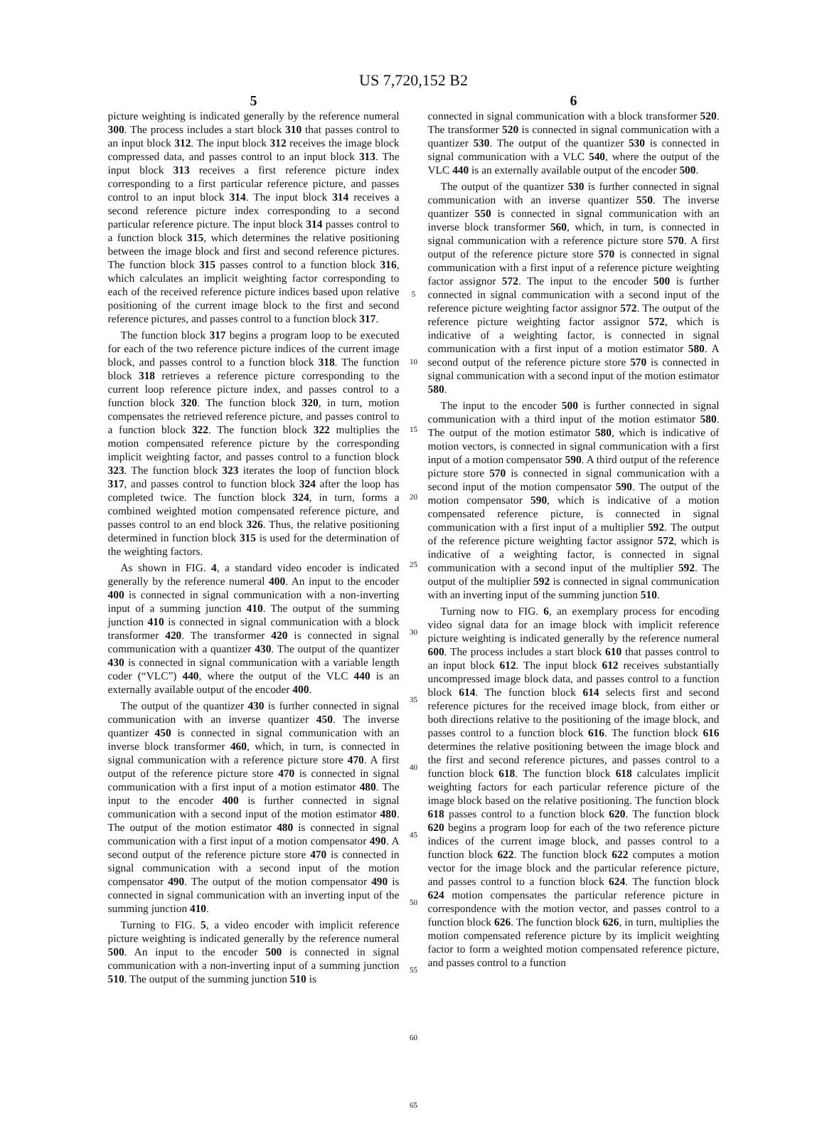US 7,720,152 B2
5
picture weighting is indicated generally by the reference numeral 300. The process includes a start block 310 that passes control to an input block 312. The input block 312 receives the image block compressed data, and passes control to an input block 313. The input block 313 receives a first reference picture index corresponding to a first particular reference picture, and passes control to an input block 314. The input block 314 receives a second reference picture index corresponding to a second particular reference picture. The input block 314 passes control to a function block 315, which determines the relative positioning between the image block and first and second reference pictures. The function block 315 passes control to a function block 316, which calculates an implicit weighting factor corresponding to each of the received reference picture indices based upon relative positioning of the current image block to the first and second reference pictures, and passes control to a function block 317.
The function block 317 begins a program loop to be executed for each of the two reference picture indices of the current image block, and passes control to a function block 318. The function block 318 retrieves a reference picture corresponding to the current loop reference picture index, and passes control to a function block 320. The function block 320, in turn, motion compensates the retrieved reference picture, and passes control to a function block 322. The function block 322 multiplies the motion compensated reference picture by the corresponding implicit weighting factor, and passes control to a function block 323. The function block 323 iterates the loop of function block 317, and passes control to function block 324 after the loop has completed twice. The function block 324, in turn, forms a combined weighted motion compensated reference picture, and passes control to an end block 326. Thus, the relative positioning determined in function block 315 is used for the determination of the weighting factors.
As shown in FIG. 4, a standard video encoder is indicated generally by the reference numeral 400. An input to the encoder 400 is connected in signal communication with a non-inverting input of a summing junction 410. The output of the summing junction 410 is connected in signal communication with a block transformer 420. The transformer 420 is connected in signal communication with a quantizer 430. The output of the quantizer 430 is connected in signal communication with a variable length coder (“VLC”) 440, where the output of the VLC 440 is an externally available output of the encoder 400.
The output of the quantizer 430 is further connected in signal communication with an inverse quantizer 450. The inverse quantizer 450 is connected in signal communication with an inverse block transformer 460, which, in turn, is connected in signal communication with a reference picture store 470. A first output of the reference picture store 470 is connected in signal communication with a first input of a motion estimator 480. The input to the encoder 400 is further connected in signal communication with a second input of the motion estimator 480. The output of the motion estimator 480 is connected in signal communication with a first input of a motion compensator 490. A second output of the reference picture store 470 is connected in signal communication with a second input of the motion compensator 490. The output of the motion compensator 490 is connected in signal communication with an inverting input of the summing junction 410.
Turning to FIG. 5, a video encoder with implicit reference picture weighting is indicated generally by the reference numeral 500. An input to the encoder 500 is connected in signal communication with a non-inverting input of a summing junction 510. The output of the summing junction 510 is
5
10
15
20
25
30
35
40
45
50
55
60
65
6
connected in signal communication with a block transformer 520. The transformer 520 is connected in signal communication with a quantizer 530. The output of the quantizer 530 is connected in signal communication with a VLC 540, where the output of the VLC 440 is an externally available output of the encoder 500.
The output of the quantizer 530 is further connected in signal communication with an inverse quantizer 550. The inverse quantizer 550 is connected in signal communication with an inverse block transformer 560, which, in turn, is connected in signal communication with a reference picture store 570. A first output of the reference picture store 570 is connected in signal communication with a first input of a reference picture weighting factor assignor 572. The input to the encoder 500 is further connected in signal communication with a second input of the reference picture weighting factor assignor 572. The output of the reference picture weighting factor assignor 572, which is indicative of a weighting factor, is connected in signal communication with a first input of a motion estimator 580. A second output of the reference picture store 570 is connected in signal communication with a second input of the motion estimator 580.
The input to the encoder 500 is further connected in signal communication with a third input of the motion estimator 580. The output of the motion estimator 580, which is indicative of motion vectors, is connected in signal communication with a first input of a motion compensator 590. A third output of the reference picture store 570 is connected in signal communication with a second input of the motion compensator 590. The output of the motion compensator 590, which is indicative of a motion compensated reference picture, is connected in signal communication with a first input of a multiplier 592. The output of the reference picture weighting factor assignor 572, which is indicative of a weighting factor, is connected in signal communication with a second input of the multiplier 592. The output of the multiplier 592 is connected in signal communication with an inverting input of the summing junction 510.
Turning now to FIG. 6, an exemplary process for encoding video signal data for an image block with implicit reference picture weighting is indicated generally by the reference numeral 600. The process includes a start block 610 that passes control to an input block 612. The input block 612 receives substantially uncompressed image block data, and passes control to a function block 614. The function block 614 selects first and second reference pictures for the received image block, from either or both directions relative to the positioning of the image block, and passes control to a function block 616. The function block 616 determines the relative positioning between the image block and the first and second reference pictures, and passes control to a function block 618. The function block 618 calculates implicit weighting factors for each particular reference picture of the image block based on the relative positioning. The function block 618 passes control to a function block 620. The function block 620 begins a program loop for each of the two reference picture indices of the current image block, and passes control to a function block 622. The function block 622 computes a motion vector for the image block and the particular reference picture, and passes control to a function block 624. The function block 624 motion compensates the particular reference picture in correspondence with the motion vector, and passes control to a function block 626. The function block 626, in turn, multiplies the motion compensated reference picture by its implicit weighting factor to form a weighted motion compensated reference picture, and passes control to a function